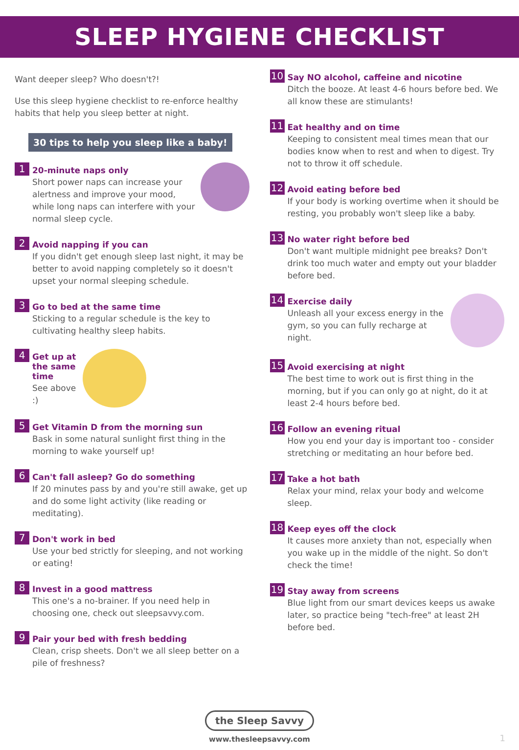SLEEP HYGIENE CHECKLIST
Want deeper sleep? Who doesn't?!
Use this sleep hygiene checklist to re-enforce healthy habits that help you sleep better at night.
30 tips to help you sleep like a baby!
1
20-minute naps only
Short power naps can increase your alertness and improve your mood, while long naps can interfere with your normal sleep cycle.
2
Avoid napping if you can
If you didn't get enough sleep last night, it may be better to avoid napping completely so it doesn't upset your normal sleeping schedule.
3
Go to bed at the same time
Sticking to a regular schedule is the key to cultivating healthy sleep habits.
4
Get up at the same time
See above :)
5
Get Vitamin D from the morning sun
Bask in some natural sunlight first thing in the morning to wake yourself up!
6
Can't fall asleep? Go do something
If 20 minutes pass by and you're still awake, get up and do some light activity (like reading or meditating).
7
Don't work in bed
Use your bed strictly for sleeping, and not working or eating!
8
Invest in a good mattress
This one's a no-brainer. If you need help in choosing one, check out sleepsavvy.com.
9
Pair your bed with fresh bedding
Clean, crisp sheets. Don't we all sleep better on a pile of freshness?
10
Say NO alcohol, caffeine and nicotine
Ditch the booze. At least 4-6 hours before bed. We all know these are stimulants!
11
Eat healthy and on time
Keeping to consistent meal times mean that our bodies know when to rest and when to digest. Try not to throw it off schedule.
12
Avoid eating before bed
If your body is working overtime when it should be resting, you probably won't sleep like a baby.
13
No water right before bed
Don't want multiple midnight pee breaks? Don't drink too much water and empty out your bladder before bed.
14
Exercise daily
Unleash all your excess energy in the gym, so you can fully recharge at night.
15
Avoid exercising at night
The best time to work out is first thing in the morning, but if you can only go at night, do it at least 2-4 hours before bed.
16
Follow an evening ritual
How you end your day is important too - consider stretching or meditating an hour before bed.
17
Take a hot bath
Relax your mind, relax your body and welcome sleep.
18
Keep eyes off the clock
It causes more anxiety than not, especially when you wake up in the middle of the night. So don't check the time!
19
Stay away from screens
Blue light from our smart devices keeps us awake later, so practice being "tech-free" at least 2H before bed.
the Sleep Savvy
www.thesleepsavvy.com
1